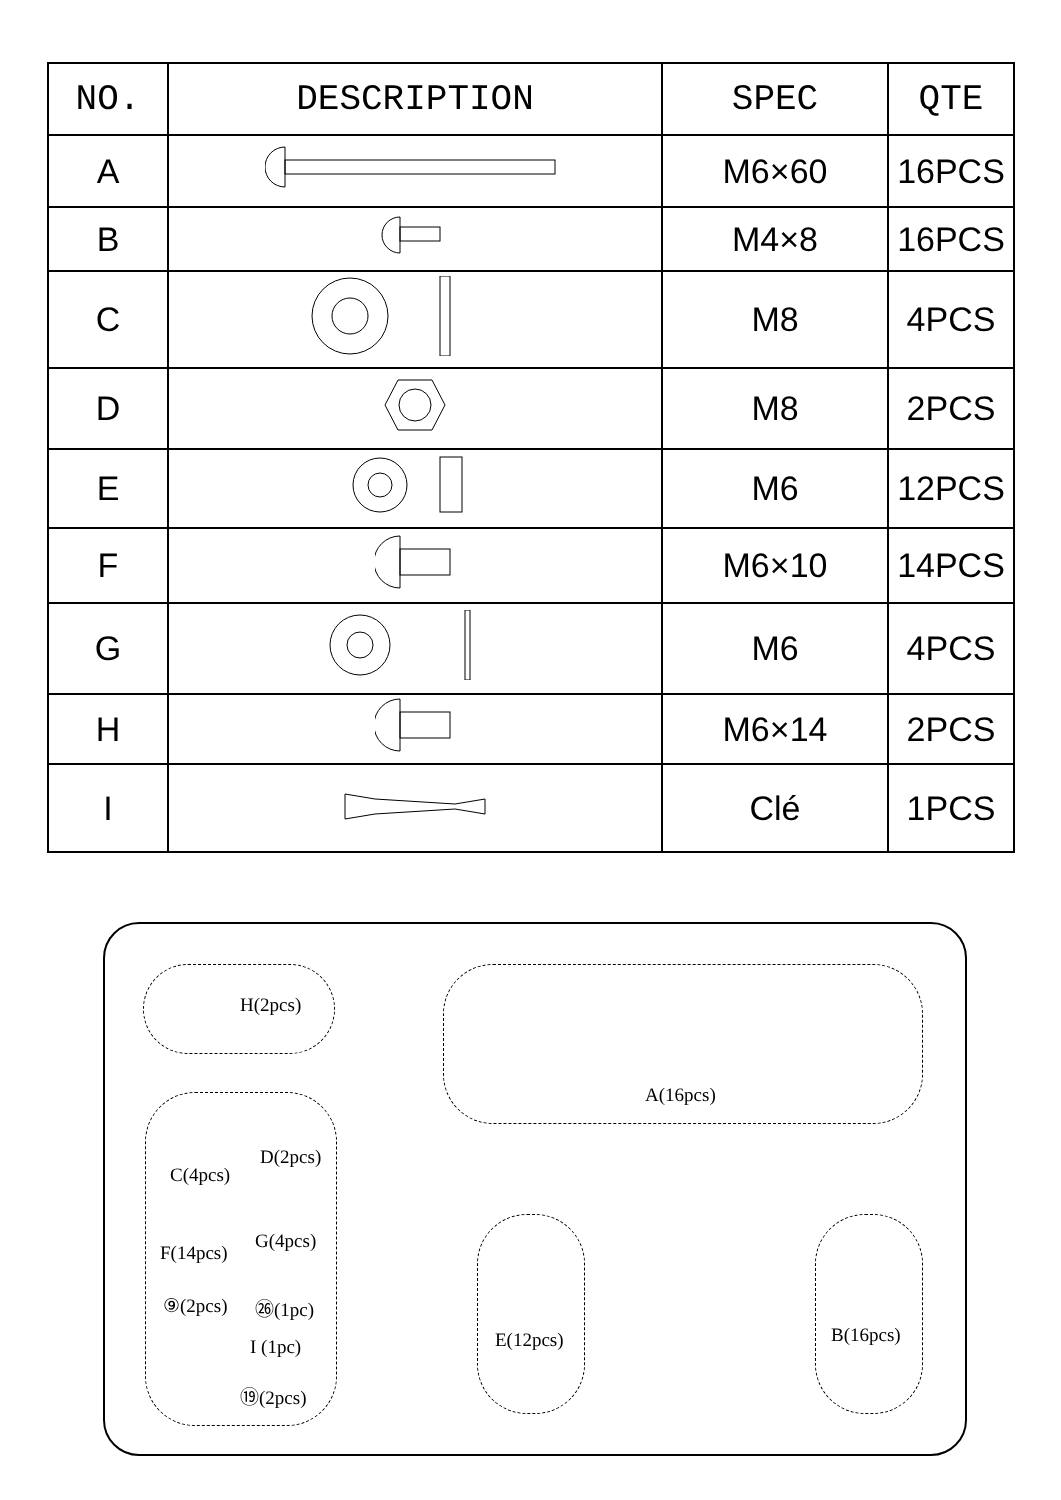| NO. | DESCRIPTION | SPEC | QTE |
| --- | --- | --- | --- |
| A | | M6×60 | 16PCS |
| B | | M4×8 | 16PCS |
| C | | M8 | 4PCS |
| D | | M8 | 2PCS |
| E | | M6 | 12PCS |
| F | | M6×10 | 14PCS |
| G | | M6 | 4PCS |
| H | | M6×14 | 2PCS |
| I | | Clé | 1PCS |
H(2pcs)
A(16pcs)
C(4pcs)
D(2pcs)
F(14pcs)
G(4pcs)
⑨(2pcs) ㉖(1pc)
I (1pc)
⑲(2pcs)
E(12pcs) B(16pcs)